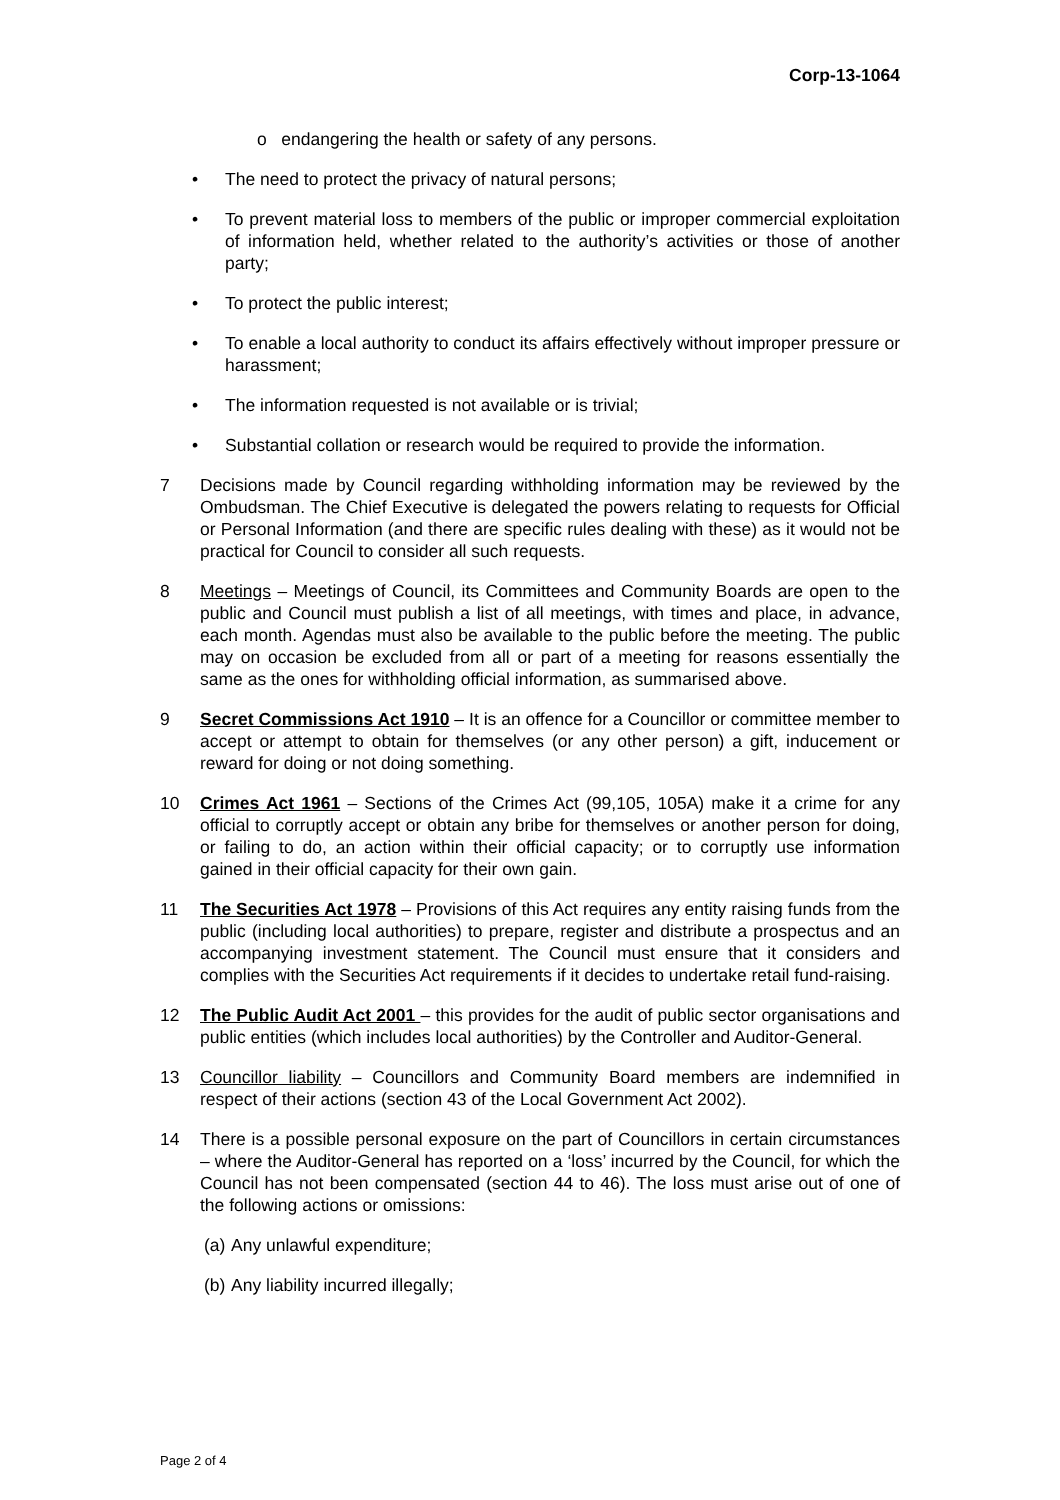Corp-13-1064
o endangering the health or safety of any persons.
• The need to protect the privacy of natural persons;
• To prevent material loss to members of the public or improper commercial exploitation of information held, whether related to the authority’s activities or those of another party;
• To protect the public interest;
• To enable a local authority to conduct its affairs effectively without improper pressure or harassment;
• The information requested is not available or is trivial;
• Substantial collation or research would be required to provide the information.
7 Decisions made by Council regarding withholding information may be reviewed by the Ombudsman. The Chief Executive is delegated the powers relating to requests for Official or Personal Information (and there are specific rules dealing with these) as it would not be practical for Council to consider all such requests.
8 Meetings – Meetings of Council, its Committees and Community Boards are open to the public and Council must publish a list of all meetings, with times and place, in advance, each month. Agendas must also be available to the public before the meeting. The public may on occasion be excluded from all or part of a meeting for reasons essentially the same as the ones for withholding official information, as summarised above.
9 Secret Commissions Act 1910 – It is an offence for a Councillor or committee member to accept or attempt to obtain for themselves (or any other person) a gift, inducement or reward for doing or not doing something.
10 Crimes Act 1961 – Sections of the Crimes Act (99,105, 105A) make it a crime for any official to corruptly accept or obtain any bribe for themselves or another person for doing, or failing to do, an action within their official capacity; or to corruptly use information gained in their official capacity for their own gain.
11 The Securities Act 1978 – Provisions of this Act requires any entity raising funds from the public (including local authorities) to prepare, register and distribute a prospectus and an accompanying investment statement. The Council must ensure that it considers and complies with the Securities Act requirements if it decides to undertake retail fund-raising.
12 The Public Audit Act 2001 – this provides for the audit of public sector organisations and public entities (which includes local authorities) by the Controller and Auditor-General.
13 Councillor liability – Councillors and Community Board members are indemnified in respect of their actions (section 43 of the Local Government Act 2002).
14 There is a possible personal exposure on the part of Councillors in certain circumstances – where the Auditor-General has reported on a ‘loss’ incurred by the Council, for which the Council has not been compensated (section 44 to 46). The loss must arise out of one of the following actions or omissions:
(a)
Any unlawful expenditure;
(b)
Any liability incurred illegally;
Page 2 of 4